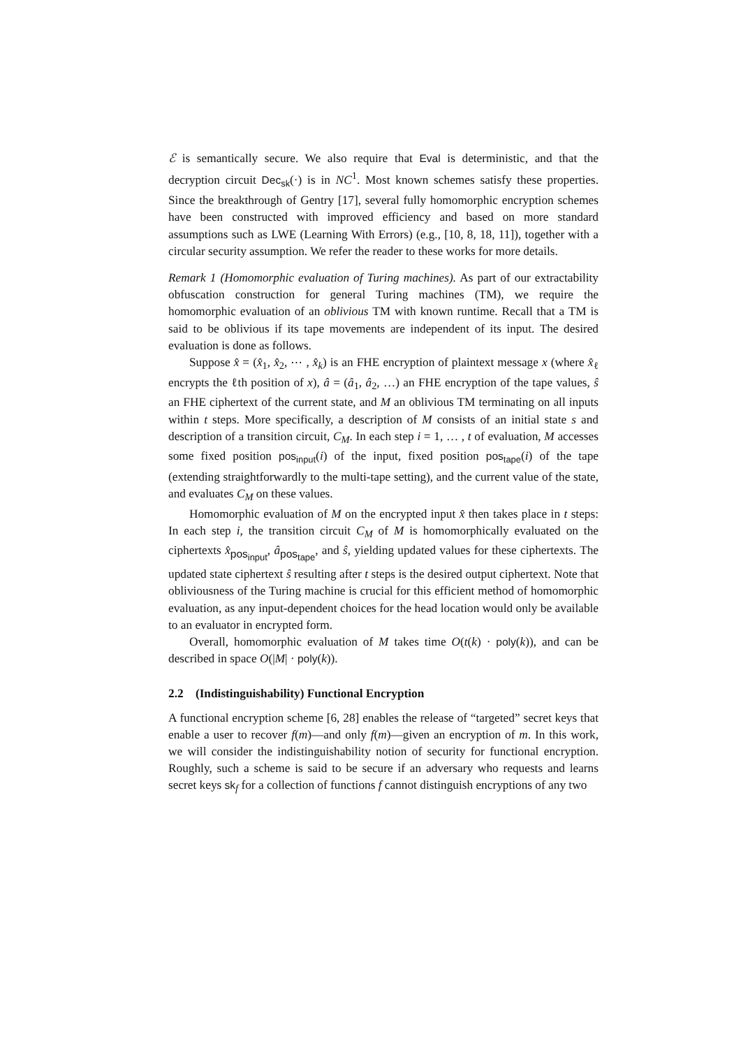ℰ is semantically secure. We also require that Eval is deterministic, and that the decryption circuit Dec<sub>sk</sub>(·) is in NC<sup>1</sup>. Most known schemes satisfy these properties. Since the breakthrough of Gentry [17], several fully homomorphic encryption schemes have been constructed with improved efficiency and based on more standard assumptions such as LWE (Learning With Errors) (e.g., [10, 8, 18, 11]), together with a circular security assumption. We refer the reader to these works for more details.
Remark 1 (Homomorphic evaluation of Turing machines). As part of our extractability obfuscation construction for general Turing machines (TM), we require the homomorphic evaluation of an oblivious TM with known runtime. Recall that a TM is said to be oblivious if its tape movements are independent of its input. The desired evaluation is done as follows.
Suppose x̂ = (x̂<sub>1</sub>, x̂<sub>2</sub>, ⋯ , x̂<sub>k</sub>) is an FHE encryption of plaintext message x (where x̂<sub>ℓ</sub> encrypts the ℓth position of x), â = (â<sub>1</sub>, â<sub>2</sub>, …) an FHE encryption of the tape values, ŝ an FHE ciphertext of the current state, and M an oblivious TM terminating on all inputs within t steps. More specifically, a description of M consists of an initial state s and description of a transition circuit, C<sub>M</sub>. In each step i = 1, … , t of evaluation, M accesses some fixed position pos<sub>input</sub>(i) of the input, fixed position pos<sub>tape</sub>(i) of the tape (extending straightforwardly to the multi-tape setting), and the current value of the state, and evaluates C<sub>M</sub> on these values.
Homomorphic evaluation of M on the encrypted input x̂ then takes place in t steps: In each step i, the transition circuit C<sub>M</sub> of M is homomorphically evaluated on the ciphertexts x̂<sub>pos<sub>input</sub></sub>, â<sub>pos<sub>tape</sub></sub>, and ŝ, yielding updated values for these ciphertexts. The updated state ciphertext ŝ resulting after t steps is the desired output ciphertext. Note that obliviousness of the Turing machine is crucial for this efficient method of homomorphic evaluation, as any input-dependent choices for the head location would only be available to an evaluator in encrypted form.
Overall, homomorphic evaluation of M takes time O(t(k) · poly(k)), and can be described in space O(|M| · poly(k)).
2.2 (Indistinguishability) Functional Encryption
A functional encryption scheme [6, 28] enables the release of “targeted” secret keys that enable a user to recover f(m)—and only f(m)—given an encryption of m. In this work, we will consider the indistinguishability notion of security for functional encryption. Roughly, such a scheme is said to be secure if an adversary who requests and learns secret keys sk<sub>f</sub> for a collection of functions f cannot distinguish encryptions of any two